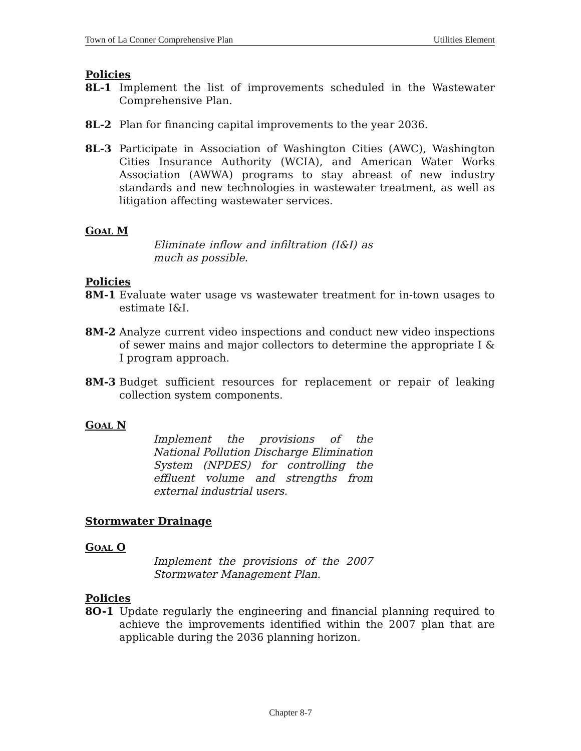Town of La Conner Comprehensive Plan Utilities Element
Policies
8L-1 Implement the list of improvements scheduled in the Wastewater Comprehensive Plan.
8L-2 Plan for financing capital improvements to the year 2036.
8L-3 Participate in Association of Washington Cities (AWC), Washington Cities Insurance Authority (WCIA), and American Water Works Association (AWWA) programs to stay abreast of new industry standards and new technologies in wastewater treatment, as well as litigation affecting wastewater services.
GOAL M
Eliminate inflow and infiltration (I&I) as much as possible.
Policies
8M-1 Evaluate water usage vs wastewater treatment for in-town usages to estimate I&I.
8M-2 Analyze current video inspections and conduct new video inspections of sewer mains and major collectors to determine the appropriate I & I program approach.
8M-3 Budget sufficient resources for replacement or repair of leaking collection system components.
GOAL N
Implement the provisions of the National Pollution Discharge Elimination System (NPDES) for controlling the effluent volume and strengths from external industrial users.
Stormwater Drainage
GOAL O
Implement the provisions of the 2007 Stormwater Management Plan.
Policies
8O-1 Update regularly the engineering and financial planning required to achieve the improvements identified within the 2007 plan that are applicable during the 2036 planning horizon.
Chapter 8-7